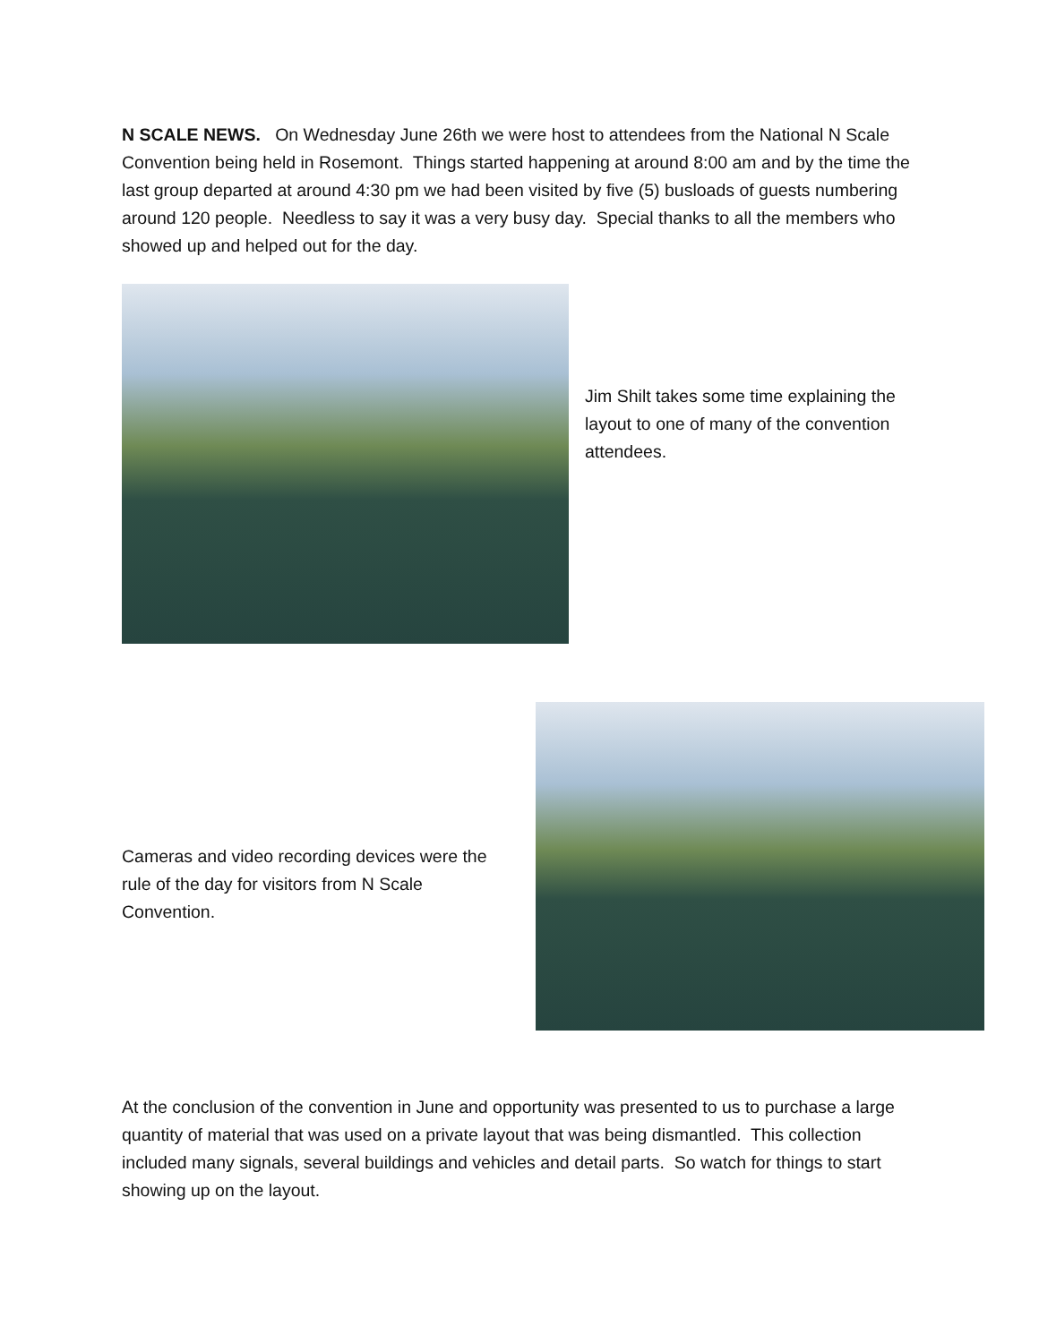N SCALE NEWS. On Wednesday June 26th we were host to attendees from the National N Scale Convention being held in Rosemont. Things started happening at around 8:00 am and by the time the last group departed at around 4:30 pm we had been visited by five (5) busloads of guests numbering around 120 people. Needless to say it was a very busy day. Special thanks to all the members who showed up and helped out for the day.
Jim Shilt takes some time explaining the layout to one of many of the convention attendees.
Cameras and video recording devices were the rule of the day for visitors from N Scale Convention.
At the conclusion of the convention in June and opportunity was presented to us to purchase a large quantity of material that was used on a private layout that was being dismantled. This collection included many signals, several buildings and vehicles and detail parts. So watch for things to start showing up on the layout.